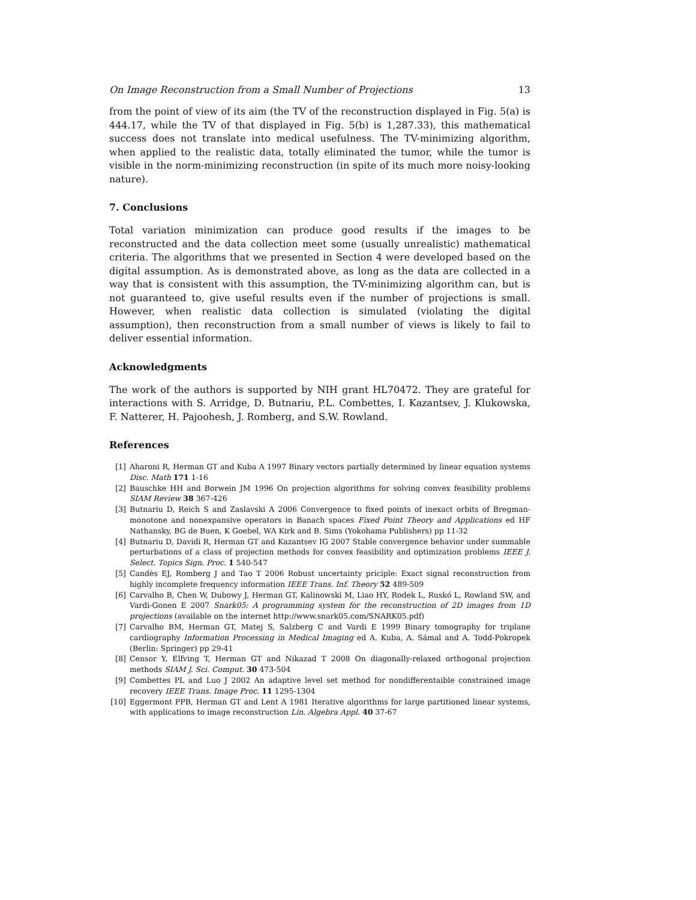On Image Reconstruction from a Small Number of Projections 13
from the point of view of its aim (the TV of the reconstruction displayed in Fig. 5(a) is 444.17, while the TV of that displayed in Fig. 5(b) is 1,287.33), this mathematical success does not translate into medical usefulness. The TV-minimizing algorithm, when applied to the realistic data, totally eliminated the tumor, while the tumor is visible in the norm-minimizing reconstruction (in spite of its much more noisy-looking nature).
7. Conclusions
Total variation minimization can produce good results if the images to be reconstructed and the data collection meet some (usually unrealistic) mathematical criteria. The algorithms that we presented in Section 4 were developed based on the digital assumption. As is demonstrated above, as long as the data are collected in a way that is consistent with this assumption, the TV-minimizing algorithm can, but is not guaranteed to, give useful results even if the number of projections is small. However, when realistic data collection is simulated (violating the digital assumption), then reconstruction from a small number of views is likely to fail to deliver essential information.
Acknowledgments
The work of the authors is supported by NIH grant HL70472. They are grateful for interactions with S. Arridge, D. Butnariu, P.L. Combettes, I. Kazantsev, J. Klukowska, F. Natterer, H. Pajoohesh, J. Romberg, and S.W. Rowland.
References
[1] Aharoni R, Herman GT and Kuba A 1997 Binary vectors partially determined by linear equation systems Disc. Math 171 1-16
[2] Bauschke HH and Borwein JM 1996 On projection algorithms for solving convex feasibility problems SIAM Review 38 367-426
[3] Butnariu D, Reich S and Zaslavski A 2006 Convergence to fixed points of inexact orbits of Bregman-monotone and nonexpansive operators in Banach spaces Fixed Point Theory and Applications ed HF Nathansky, BG de Buen, K Goebel, WA Kirk and B. Sims (Yokohama Publishers) pp 11-32
[4] Butnariu D, Davidi R, Herman GT and Kazantsev IG 2007 Stable convergence behavior under summable perturbations of a class of projection methods for convex feasibility and optimization problems IEEE J. Select. Topics Sign. Proc. 1 540-547
[5] Candès EJ, Romberg J and Tao T 2006 Robust uncertainty priciple: Exact signal reconstruction from highly incomplete frequency information IEEE Trans. Inf. Theory 52 489-509
[6] Carvalho B, Chen W, Dubowy J, Herman GT, Kalinowski M, Liao HY, Rodek L, Ruskó L, Rowland SW, and Vardi-Gonen E 2007 Snark05: A programming system for the reconstruction of 2D images from 1D projections (available on the internet http://www.snark05.com/SNARK05.pdf)
[7] Carvalho BM, Herman GT, Matej S, Salzberg C and Vardi E 1999 Binary tomography for triplane cardiography Information Processing in Medical Imaging ed A. Kuba, A. Sámal and A. Todd-Pokropek (Berlin: Springer) pp 29-41
[8] Censor Y, Elfving T, Herman GT and Nikazad T 2008 On diagonally-relaxed orthogonal projection methods SIAM J. Sci. Comput. 30 473-504
[9] Combettes PL and Luo J 2002 An adaptive level set method for nondifferentaible constrained image recovery IEEE Trans. Image Proc. 11 1295-1304
[10] Eggermont PPB, Herman GT and Lent A 1981 Iterative algorithms for large partitioned linear systems, with applications to image reconstruction Lin. Algebra Appl. 40 37-67